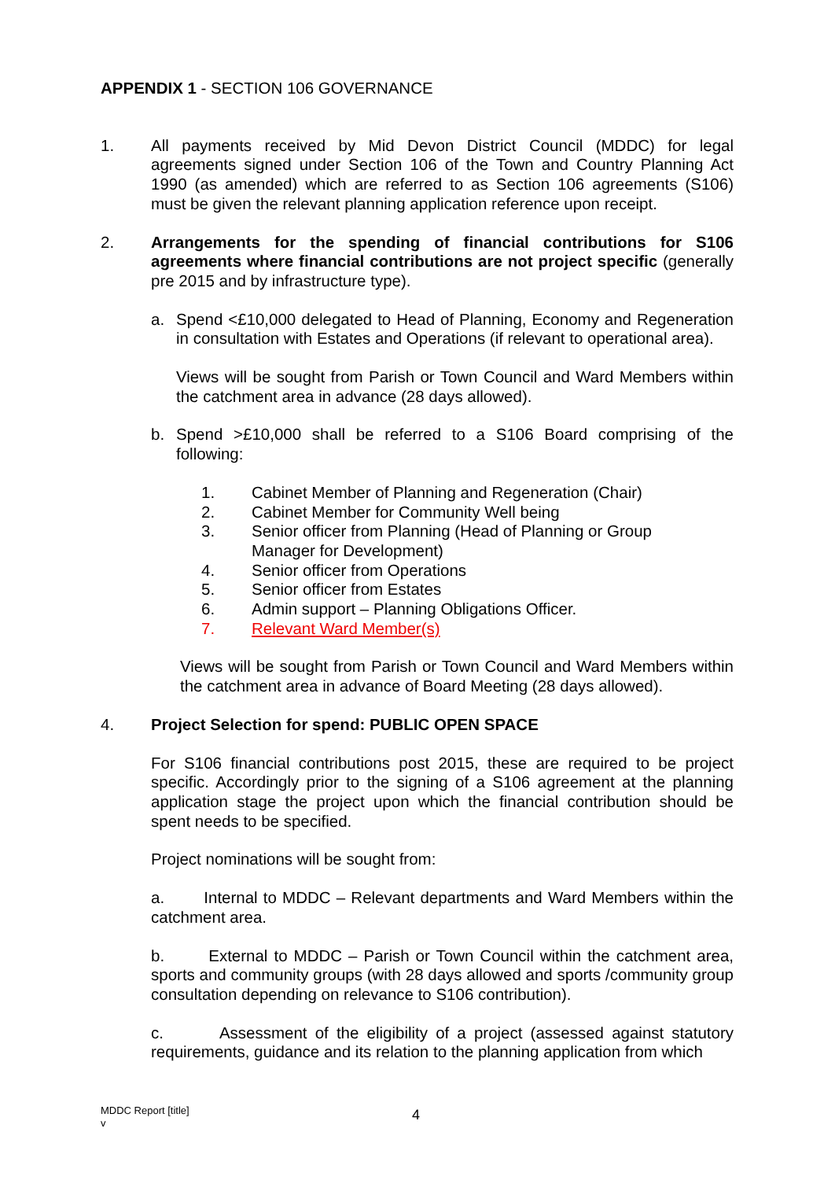APPENDIX 1 - SECTION 106 GOVERNANCE
1. All payments received by Mid Devon District Council (MDDC) for legal agreements signed under Section 106 of the Town and Country Planning Act 1990 (as amended) which are referred to as Section 106 agreements (S106) must be given the relevant planning application reference upon receipt.
2. Arrangements for the spending of financial contributions for S106 agreements where financial contributions are not project specific (generally pre 2015 and by infrastructure type).
a. Spend <£10,000 delegated to Head of Planning, Economy and Regeneration in consultation with Estates and Operations (if relevant to operational area).
Views will be sought from Parish or Town Council and Ward Members within the catchment area in advance (28 days allowed).
b. Spend >£10,000 shall be referred to a S106 Board comprising of the following:
1. Cabinet Member of Planning and Regeneration (Chair)
2. Cabinet Member for Community Well being
3. Senior officer from Planning (Head of Planning or Group
Manager for Development)
4. Senior officer from Operations
5. Senior officer from Estates
6. Admin support – Planning Obligations Officer.
7. Relevant Ward Member(s)
Views will be sought from Parish or Town Council and Ward Members within the catchment area in advance of Board Meeting (28 days allowed).
4. Project Selection for spend: PUBLIC OPEN SPACE
For S106 financial contributions post 2015, these are required to be project specific. Accordingly prior to the signing of a S106 agreement at the planning application stage the project upon which the financial contribution should be spent needs to be specified.
Project nominations will be sought from:
a. Internal to MDDC – Relevant departments and Ward Members within the catchment area.
b. External to MDDC – Parish or Town Council within the catchment area, sports and community groups (with 28 days allowed and sports /community group consultation depending on relevance to S106 contribution).
c. Assessment of the eligibility of a project (assessed against statutory requirements, guidance and its relation to the planning application from which
MDDC Report [title]
v
4